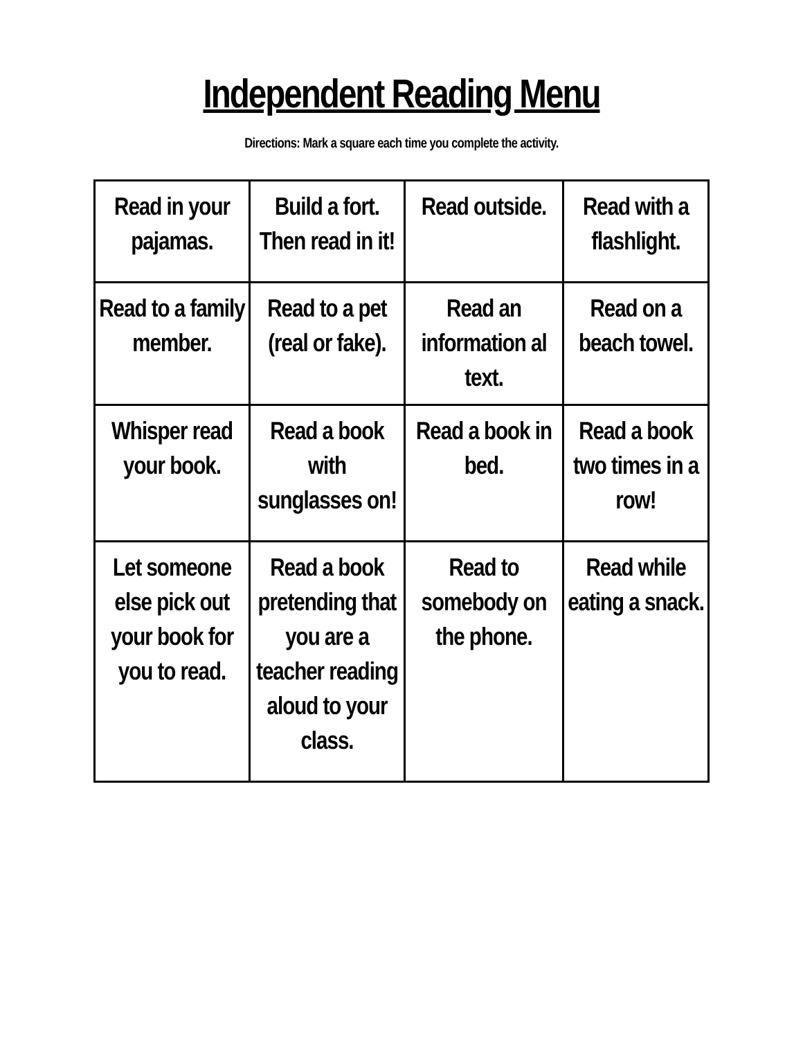Independent Reading Menu
Directions: Mark a square each time you complete the activity.
| Read in your pajamas. | Build a fort. Then read in it! | Read outside. | Read with a flashlight. |
| Read to a family member. | Read to a pet (real or fake). | Read an information al text. | Read on a beach towel. |
| Whisper read your book. | Read a book with sunglasses on! | Read a book in bed. | Read a book two times in a row! |
| Let someone else pick out your book for you to read. | Read a book pretending that you are a teacher reading aloud to your class. | Read to somebody on the phone. | Read while eating a snack. |